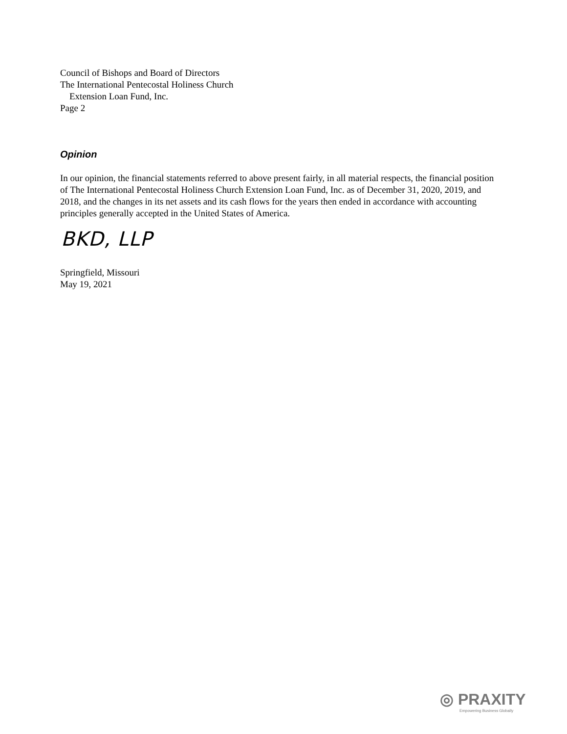Council of Bishops and Board of Directors
The International Pentecostal Holiness Church
Extension Loan Fund, Inc.
Page 2
Opinion
In our opinion, the financial statements referred to above present fairly, in all material respects, the financial position of The International Pentecostal Holiness Church Extension Loan Fund, Inc. as of December 31, 2020, 2019, and 2018, and the changes in its net assets and its cash flows for the years then ended in accordance with accounting principles generally accepted in the United States of America.
BKD, LLP
Springfield, Missouri
May 19, 2021
◎ PRAXITY
Empowering Business Globally